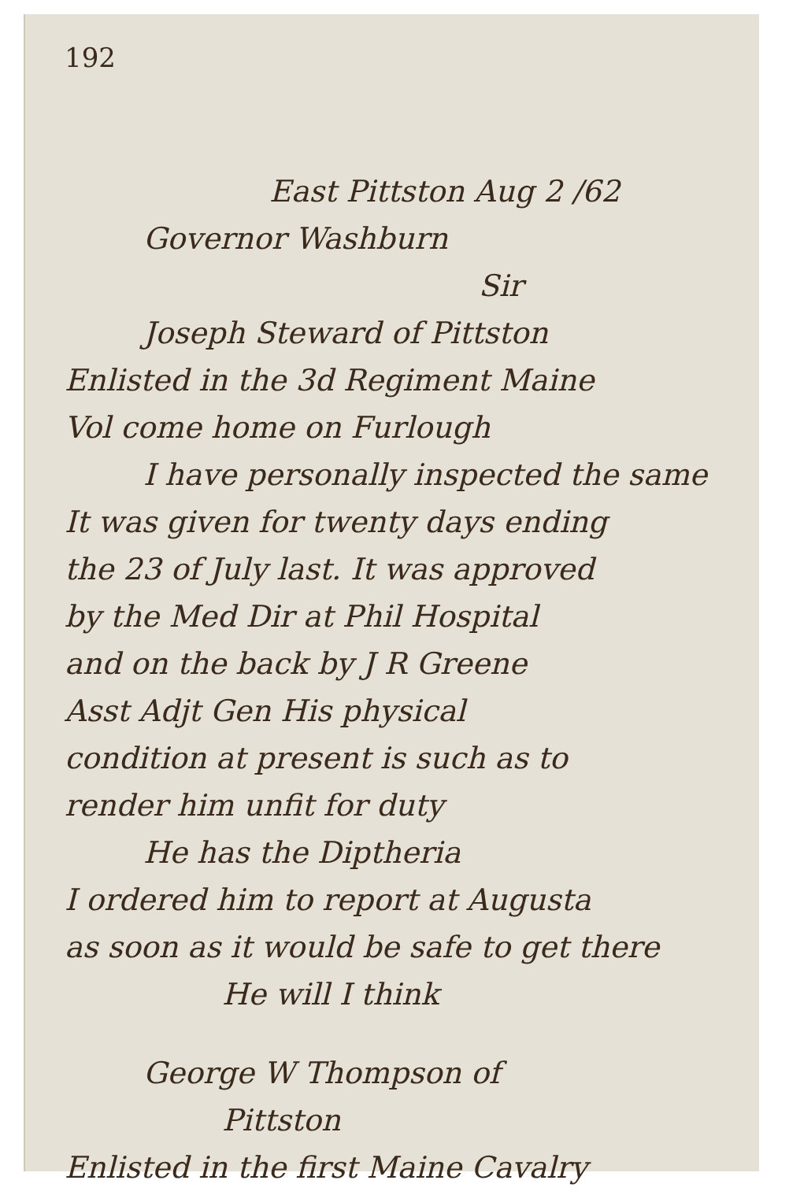192
East Pittston Aug 2 /62
Governor Washburn
Sir
Joseph Steward of Pittston
Enlisted in the 3d Regiment Maine
Vol come home on Furlough
I have personally inspected the same
It was given for twenty days ending
the 23 of July last. It was approved
by the Med Dir at Phil Hospital
and on the back by J R Greene
Asst Adjt Gen His physical
condition at present is such as to
render him unfit for duty
He has the Diptheria
I ordered him to report at Augusta
as soon as it would be safe to get there
He will I think
George W Thompson of
Pittston
Enlisted in the first Maine Cavalry